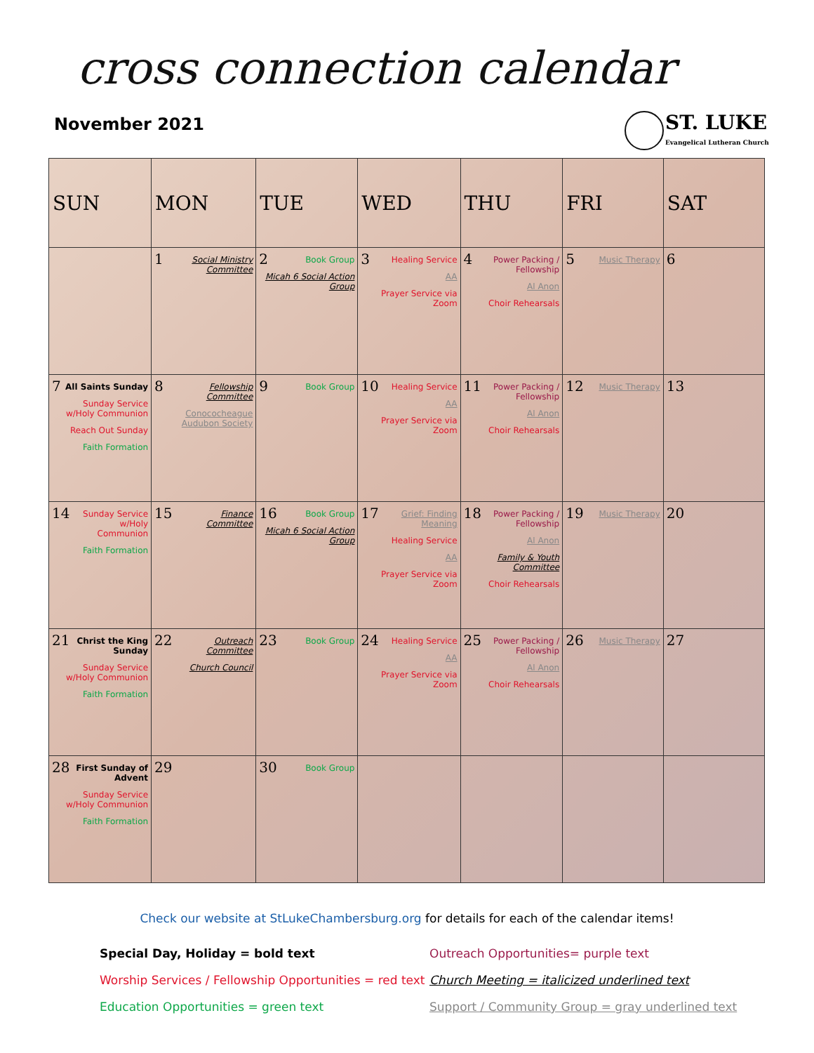cross connection calendar
November 2021
ST. LUKE
Evangelical Lutheran Church
| SUN | MON | TUE | WED | THU | FRI | SAT |
| --- | --- | --- | --- | --- | --- | --- |
| | 1 Social Ministry Committee | 2 Book Group Micah 6 Social Action Group | 3 Healing Service AA Prayer Service via Zoom | 4 Power Packing / Fellowship Al Anon Choir Rehearsals | 5 Music Therapy | 6 |
| 7 All Saints Sunday Sunday Service w/Holy Communion Reach Out Sunday Faith Formation | 8 Fellowship Committee Conococheague Audubon Society | 9 Book Group | 10 Healing Service AA Prayer Service via Zoom | 11 Power Packing / Fellowship Al Anon Choir Rehearsals | 12 Music Therapy | 13 |
| 14 Sunday Service w/Holy Communion Faith Formation | 15 Finance Committee | 16 Book Group Micah 6 Social Action Group | 17 Grief: Finding Meaning Healing Service AA Prayer Service via Zoom | 18 Power Packing / Fellowship Al Anon Family & Youth Committee Choir Rehearsals | 19 Music Therapy | 20 |
| 21 Christ the King Sunday Sunday Service w/Holy Communion Faith Formation | 22 Outreach Committee Church Council | 23 Book Group | 24 Healing Service AA Prayer Service via Zoom | 25 Power Packing / Fellowship Al Anon Choir Rehearsals | 26 Music Therapy | 27 |
| 28 First Sunday of Advent Sunday Service w/Holy Communion Faith Formation | 29 | 30 Book Group | | | | |
Check our website at StLukeChambersburg.org for details for each of the calendar items!
Special Day, Holiday = bold text
Outreach Opportunities= purple text
Worship Services / Fellowship Opportunities = red text
Church Meeting = italicized underlined text
Education Opportunities = green text
Support / Community Group = gray underlined text